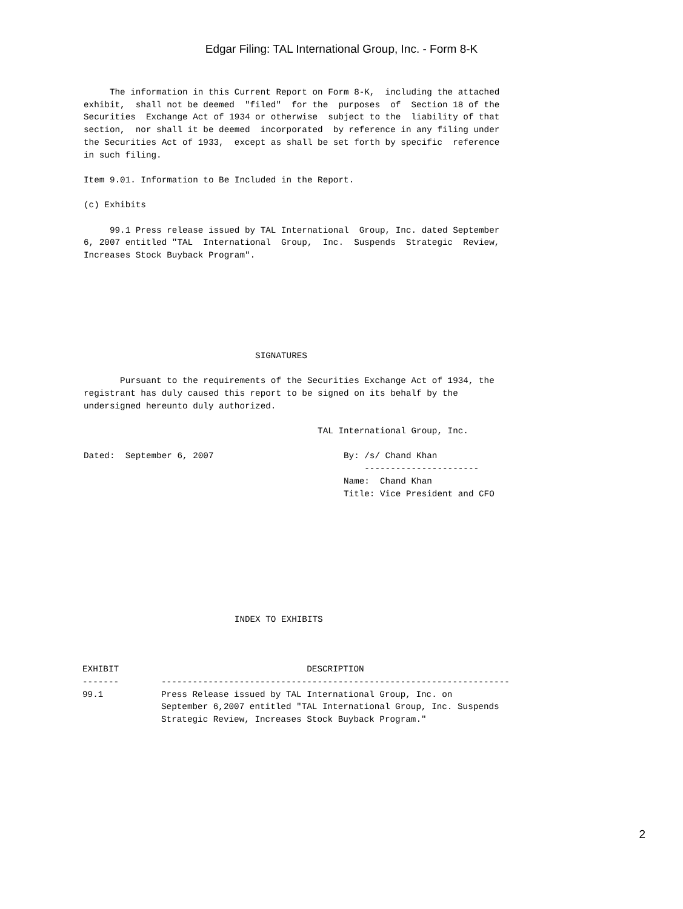Edgar Filing: TAL International Group, Inc. - Form 8-K
     The information in this Current Report on Form 8-K,  including the attached
exhibit,  shall not be deemed  "filed"  for the  purposes  of  Section 18 of the
Securities  Exchange Act of 1934 or otherwise  subject to the  liability of that
section,  nor shall it be deemed  incorporated  by reference in any filing under
the Securities Act of 1933,  except as shall be set forth by specific  reference
in such filing.

Item 9.01. Information to Be Included in the Report.

(c) Exhibits

     99.1 Press release issued by TAL International  Group, Inc. dated September
6, 2007 entitled "TAL  International  Group,  Inc.  Suspends  Strategic  Review,
Increases Stock Buyback Program".







                                 SIGNATURES

       Pursuant to the requirements of the Securities Exchange Act of 1934, the
registrant has duly caused this report to be signed on its behalf by the
undersigned hereunto duly authorized.

                                             TAL International Group, Inc.

Dated:  September 6, 2007                         By: /s/ Chand Khan
                                                      ----------------------
                                                  Name:  Chand Khan
                                                  Title: Vice President and CFO









                             INDEX TO EXHIBITS
| EXHIBIT ------- | DESCRIPTION ------------------------------------------------------------------- |
| --- | --- |
| 99.1 | Press Release issued by TAL International Group, Inc. on September 6,2007 entitled "TAL International Group, Inc. Suspends Strategic Review, Increases Stock Buyback Program." |
2